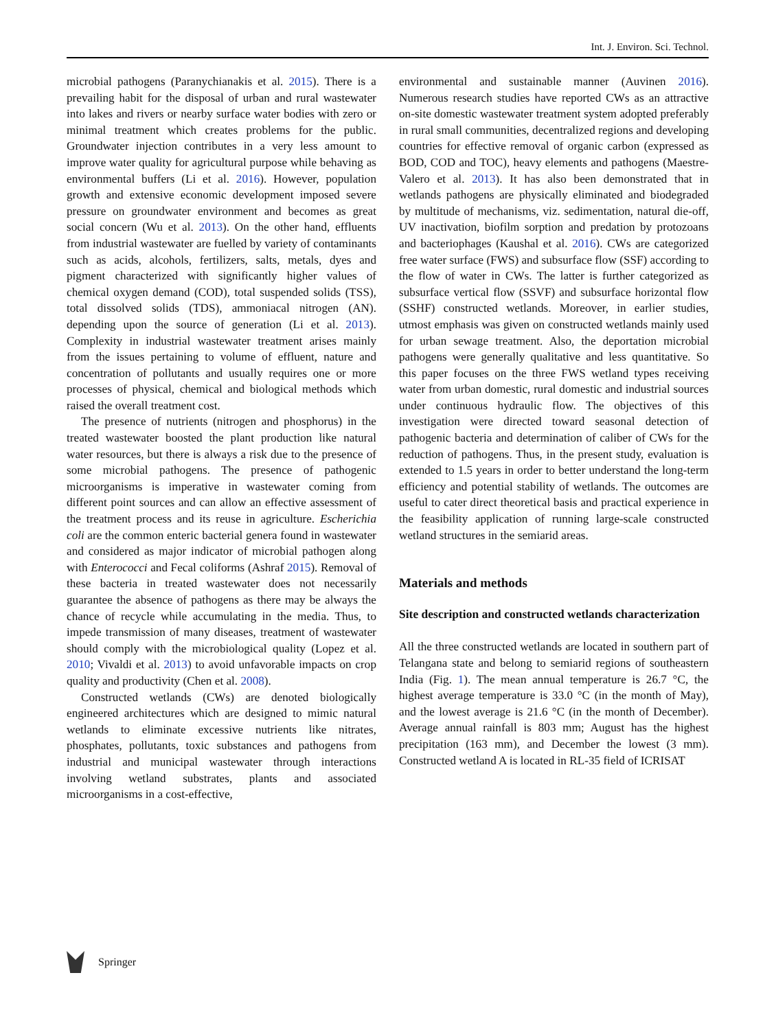Int. J. Environ. Sci. Technol.
microbial pathogens (Paranychianakis et al. 2015). There is a prevailing habit for the disposal of urban and rural wastewater into lakes and rivers or nearby surface water bodies with zero or minimal treatment which creates problems for the public. Groundwater injection contributes in a very less amount to improve water quality for agricultural purpose while behaving as environmental buffers (Li et al. 2016). However, population growth and extensive economic development imposed severe pressure on groundwater environment and becomes as great social concern (Wu et al. 2013). On the other hand, effluents from industrial wastewater are fuelled by variety of contaminants such as acids, alcohols, fertilizers, salts, metals, dyes and pigment characterized with significantly higher values of chemical oxygen demand (COD), total suspended solids (TSS), total dissolved solids (TDS), ammoniacal nitrogen (AN). depending upon the source of generation (Li et al. 2013). Complexity in industrial wastewater treatment arises mainly from the issues pertaining to volume of effluent, nature and concentration of pollutants and usually requires one or more processes of physical, chemical and biological methods which raised the overall treatment cost.
The presence of nutrients (nitrogen and phosphorus) in the treated wastewater boosted the plant production like natural water resources, but there is always a risk due to the presence of some microbial pathogens. The presence of pathogenic microorganisms is imperative in wastewater coming from different point sources and can allow an effective assessment of the treatment process and its reuse in agriculture. Escherichia coli are the common enteric bacterial genera found in wastewater and considered as major indicator of microbial pathogen along with Enterococci and Fecal coliforms (Ashraf 2015). Removal of these bacteria in treated wastewater does not necessarily guarantee the absence of pathogens as there may be always the chance of recycle while accumulating in the media. Thus, to impede transmission of many diseases, treatment of wastewater should comply with the microbiological quality (Lopez et al. 2010; Vivaldi et al. 2013) to avoid unfavorable impacts on crop quality and productivity (Chen et al. 2008).
Constructed wetlands (CWs) are denoted biologically engineered architectures which are designed to mimic natural wetlands to eliminate excessive nutrients like nitrates, phosphates, pollutants, toxic substances and pathogens from industrial and municipal wastewater through interactions involving wetland substrates, plants and associated microorganisms in a cost-effective,
environmental and sustainable manner (Auvinen 2016). Numerous research studies have reported CWs as an attractive on-site domestic wastewater treatment system adopted preferably in rural small communities, decentralized regions and developing countries for effective removal of organic carbon (expressed as BOD, COD and TOC), heavy elements and pathogens (Maestre-Valero et al. 2013). It has also been demonstrated that in wetlands pathogens are physically eliminated and biodegraded by multitude of mechanisms, viz. sedimentation, natural die-off, UV inactivation, biofilm sorption and predation by protozoans and bacteriophages (Kaushal et al. 2016). CWs are categorized free water surface (FWS) and subsurface flow (SSF) according to the flow of water in CWs. The latter is further categorized as subsurface vertical flow (SSVF) and subsurface horizontal flow (SSHF) constructed wetlands. Moreover, in earlier studies, utmost emphasis was given on constructed wetlands mainly used for urban sewage treatment. Also, the deportation microbial pathogens were generally qualitative and less quantitative. So this paper focuses on the three FWS wetland types receiving water from urban domestic, rural domestic and industrial sources under continuous hydraulic flow. The objectives of this investigation were directed toward seasonal detection of pathogenic bacteria and determination of caliber of CWs for the reduction of pathogens. Thus, in the present study, evaluation is extended to 1.5 years in order to better understand the long-term efficiency and potential stability of wetlands. The outcomes are useful to cater direct theoretical basis and practical experience in the feasibility application of running large-scale constructed wetland structures in the semiarid areas.
Materials and methods
Site description and constructed wetlands characterization
All the three constructed wetlands are located in southern part of Telangana state and belong to semiarid regions of southeastern India (Fig. 1). The mean annual temperature is 26.7 °C, the highest average temperature is 33.0 °C (in the month of May), and the lowest average is 21.6 °C (in the month of December). Average annual rainfall is 803 mm; August has the highest precipitation (163 mm), and December the lowest (3 mm). Constructed wetland A is located in RL-35 field of ICRISAT
Springer